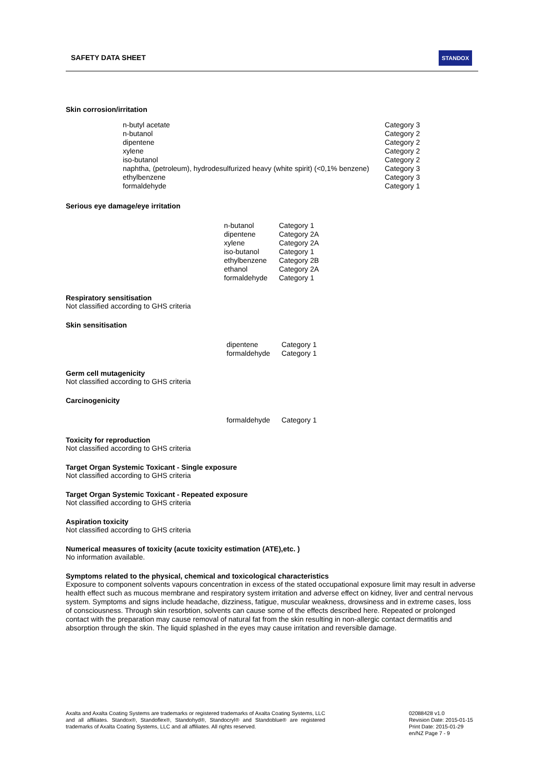SAFETY DATA SHEET
STANDOX
Skin corrosion/irritation
| n-butyl acetate | Category 3 |
| n-butanol | Category 2 |
| dipentene | Category 2 |
| xylene | Category 2 |
| iso-butanol | Category 2 |
| naphtha, (petroleum), hydrodesulfurized heavy (white spirit) (<0,1% benzene) | Category 3 |
| ethylbenzene | Category 3 |
| formaldehyde | Category 1 |
Serious eye damage/eye irritation
| n-butanol | Category 1 |
| dipentene | Category 2A |
| xylene | Category 2A |
| iso-butanol | Category 1 |
| ethylbenzene | Category 2B |
| ethanol | Category 2A |
| formaldehyde | Category 1 |
Respiratory sensitisation
Not classified according to GHS criteria
Skin sensitisation
| dipentene | Category 1 |
| formaldehyde | Category 1 |
Germ cell mutagenicity
Not classified according to GHS criteria
Carcinogenicity
| formaldehyde | Category 1 |
Toxicity for reproduction
Not classified according to GHS criteria
Target Organ Systemic Toxicant - Single exposure
Not classified according to GHS criteria
Target Organ Systemic Toxicant - Repeated exposure
Not classified according to GHS criteria
Aspiration toxicity
Not classified according to GHS criteria
Numerical measures of toxicity (acute toxicity estimation (ATE),etc. )
No information available.
Symptoms related to the physical, chemical and toxicological characteristics
Exposure to component solvents vapours concentration in excess of the stated occupational exposure limit may result in adverse health effect such as mucous membrane and respiratory system irritation and adverse effect on kidney, liver and central nervous system. Symptoms and signs include headache, dizziness, fatigue, muscular weakness, drowsiness and in extreme cases, loss of consciousness. Through skin resorbtion, solvents can cause some of the effects described here. Repeated or prolonged contact with the preparation may cause removal of natural fat from the skin resulting in non-allergic contact dermatitis and absorption through the skin. The liquid splashed in the eyes may cause irritation and reversible damage.
Axalta and Axalta Coating Systems are trademarks or registered trademarks of Axalta Coating Systems, LLC and all affiliates. Standox®, Standoflex®, Standohyd®, Standocryl® and Standoblue® are registered trademarks of Axalta Coating Systems, LLC and all affiliates. All rights reserved.
02088428 v1.0
Revision Date: 2015-01-15
Print Date: 2015-01-29
en/NZ Page 7 - 9